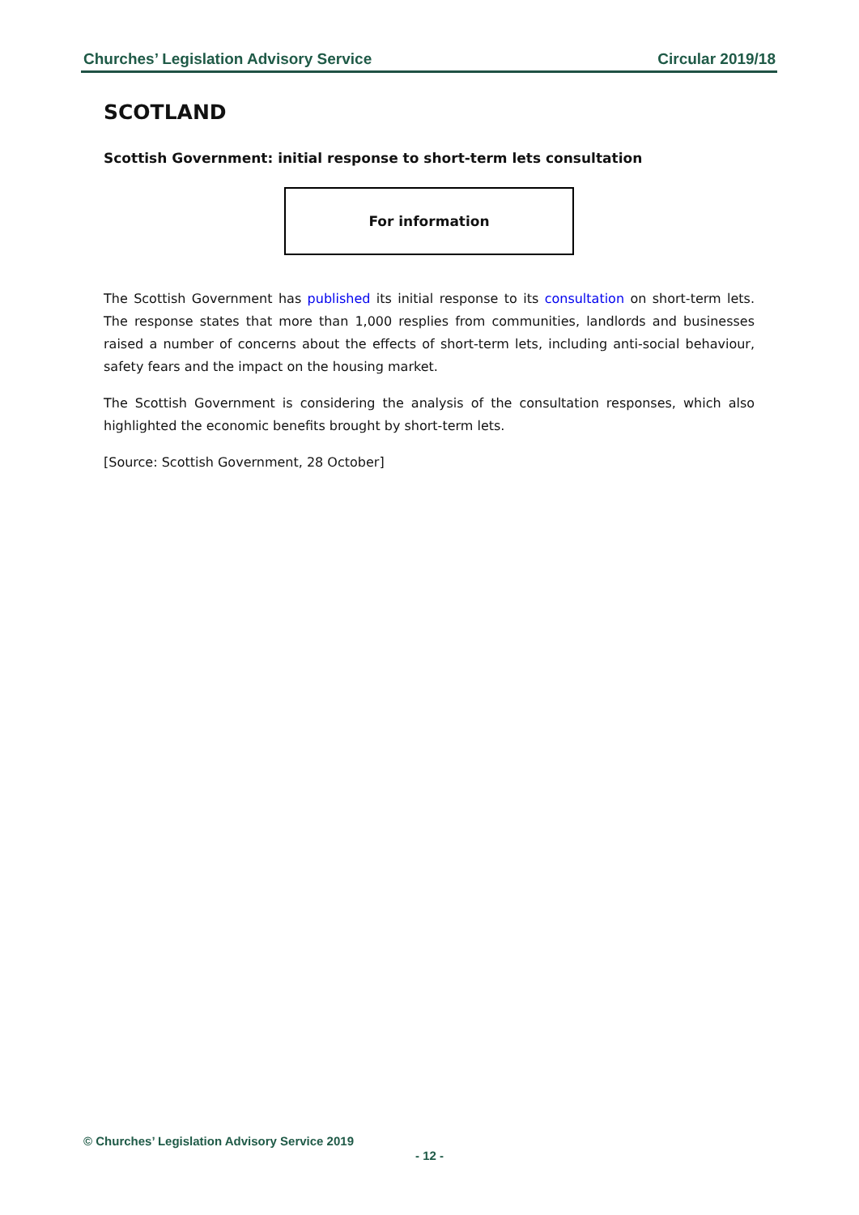Churches’ Legislation Advisory Service Circular 2019/18
SCOTLAND
Scottish Government: initial response to short-term lets consultation
For information
The Scottish Government has published its initial response to its consultation on short-term lets. The response states that more than 1,000 resplies from communities, landlords and businesses raised a number of concerns about the effects of short-term lets, including anti-social behaviour, safety fears and the impact on the housing market.
The Scottish Government is considering the analysis of the consultation responses, which also highlighted the economic benefits brought by short-term lets.
[Source: Scottish Government, 28 October]
© Churches’ Legislation Advisory Service 2019
- 12 -